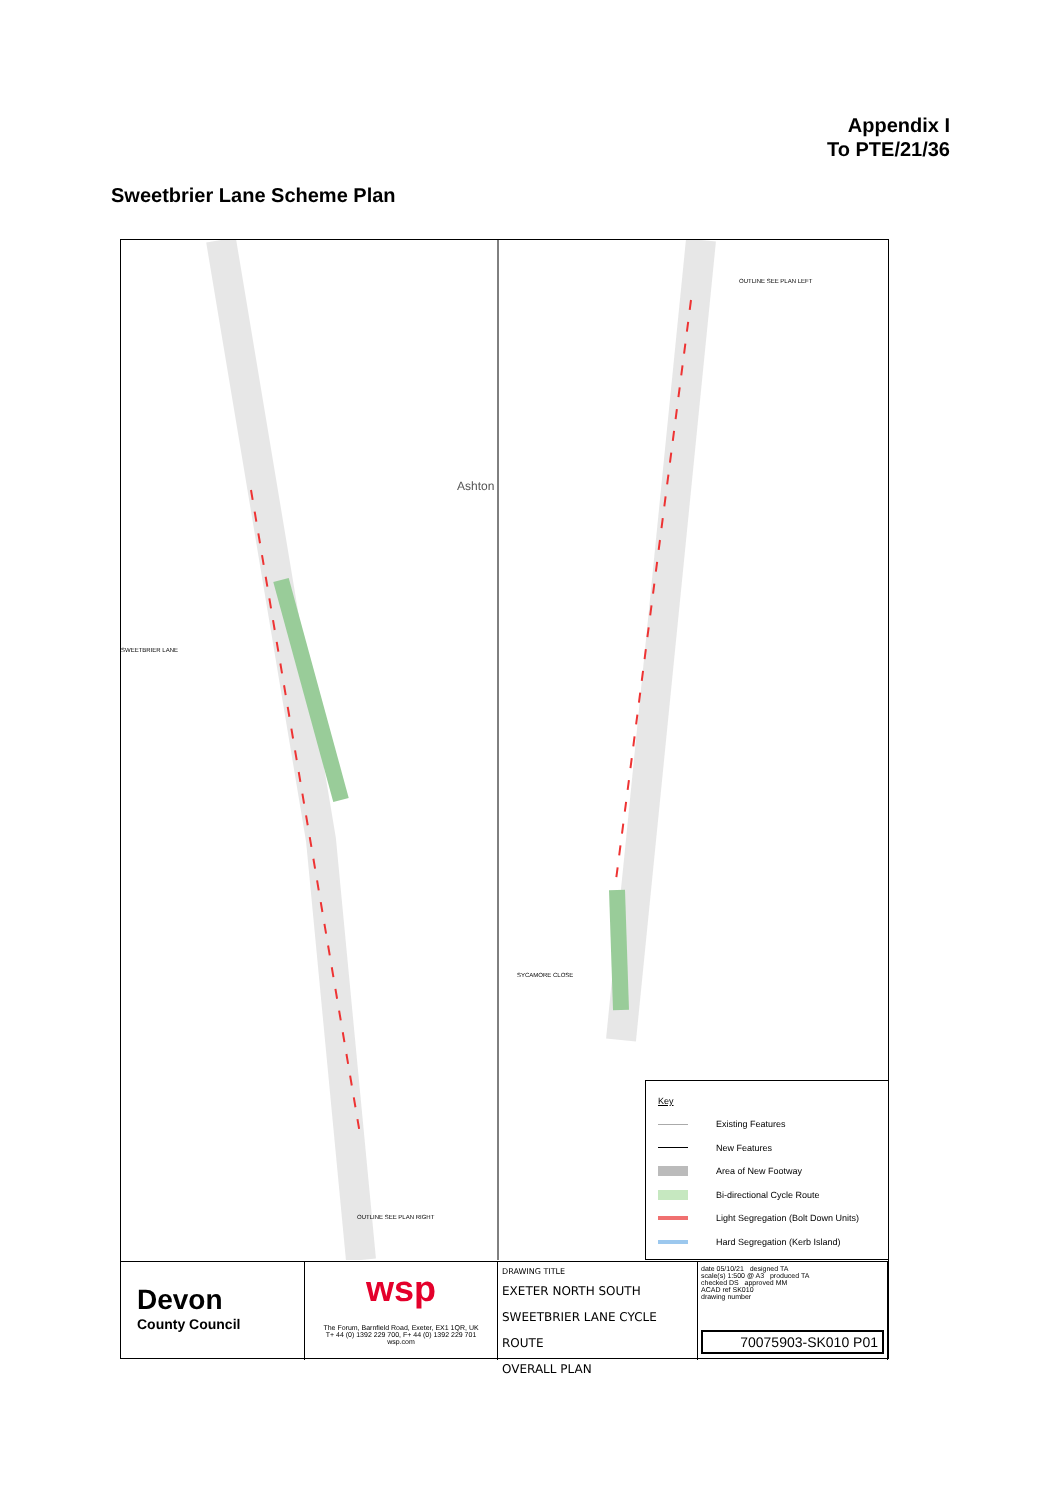Appendix I
To PTE/21/36
Sweetbrier Lane Scheme Plan
Ashton
SWEETBRIER LANE
SYCAMORE CLOSE
OUTLINE SEE PLAN LEFT
OUTLINE SEE PLAN RIGHT
Key
Existing Features
New Features
Area of New Footway
Bi-directional Cycle Route
Light Segregation (Bolt Down Units)
Hard Segregation (Kerb Island)
Devon
County Council
wsp
The Forum, Barnfield Road, Exeter, EX1 1QR, UK
T+ 44 (0) 1392 229 700, F+ 44 (0) 1392 229 701
wsp.com
DRAWING TITLE
EXETER NORTH SOUTH
SWEETBRIER LANE CYCLE ROUTE
OVERALL PLAN
date 05/10/21 designed TA
scale(s) 1:500 @ A3 produced TA
checked DS approved MM
ACAD ref SK010
drawing number
70075903-SK010 P01